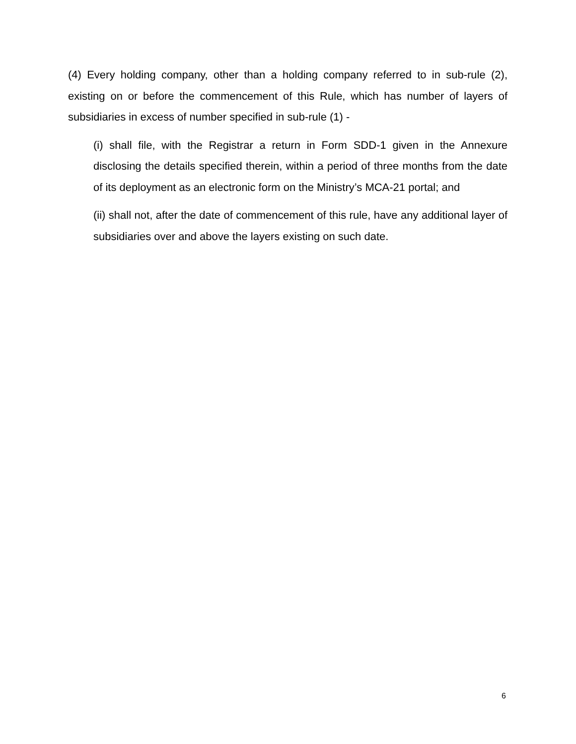(4) Every holding company, other than a holding company referred to in sub-rule (2), existing on or before the commencement of this Rule, which has number of layers of subsidiaries in excess of number specified in sub-rule (1) -
(i) shall file, with the Registrar a return in Form SDD-1 given in the Annexure disclosing the details specified therein, within a period of three months from the date of its deployment as an electronic form on the Ministry’s MCA-21 portal; and
(ii) shall not, after the date of commencement of this rule, have any additional layer of subsidiaries over and above the layers existing on such date.
6